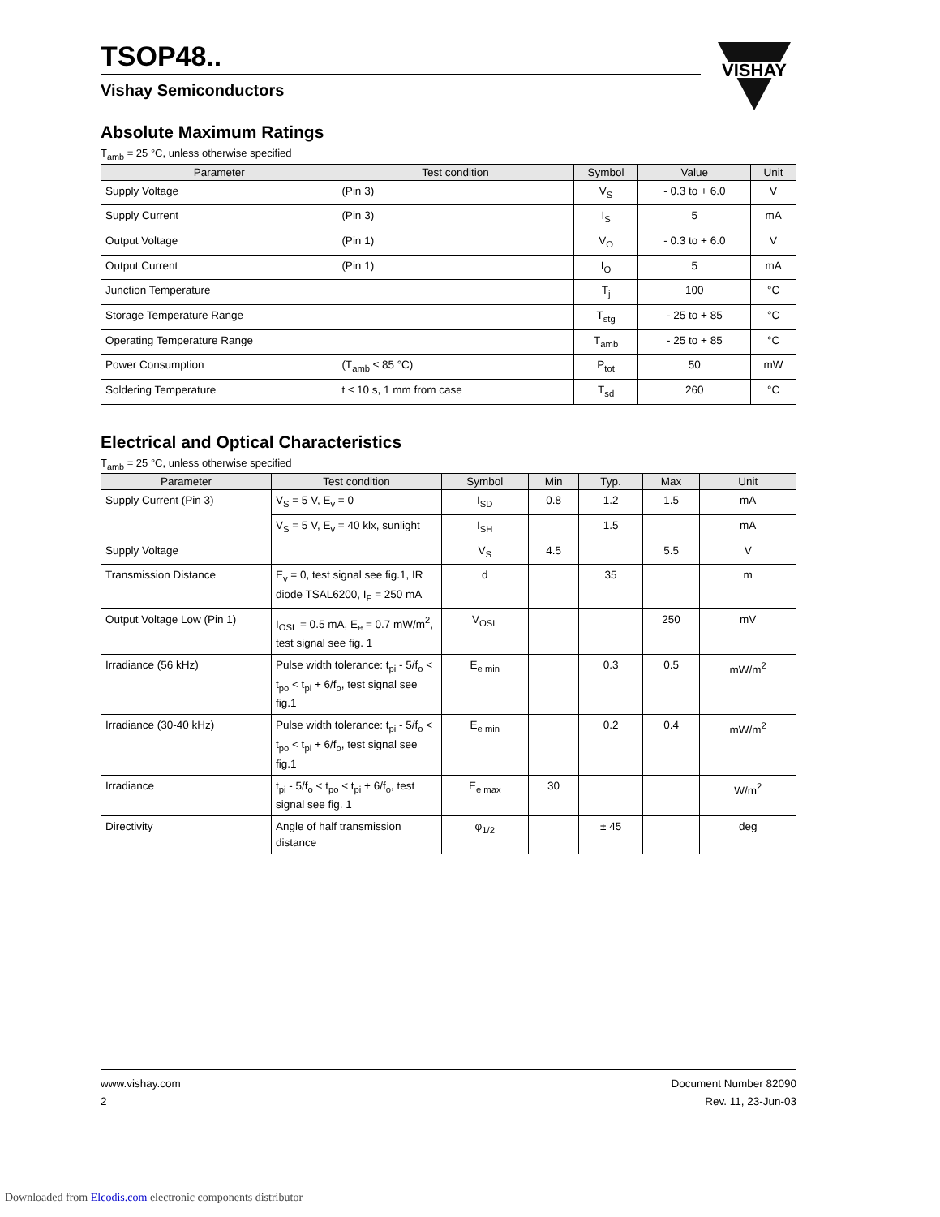VISHAY
TSOP48..
Vishay Semiconductors
Absolute Maximum Ratings
T<sub>amb</sub> = 25 °C, unless otherwise specified
| Parameter | Test condition | Symbol | Value | Unit |
| --- | --- | --- | --- | --- |
| Supply Voltage | (Pin 3) | V<sub>S</sub> | - 0.3 to + 6.0 | V |
| Supply Current | (Pin 3) | I<sub>S</sub> | 5 | mA |
| Output Voltage | (Pin 1) | V<sub>O</sub> | - 0.3 to + 6.0 | V |
| Output Current | (Pin 1) | I<sub>O</sub> | 5 | mA |
| Junction Temperature | | T<sub>j</sub> | 100 | °C |
| Storage Temperature Range | | T<sub>stg</sub> | - 25 to + 85 | °C |
| Operating Temperature Range | | T<sub>amb</sub> | - 25 to + 85 | °C |
| Power Consumption | (T<sub>amb</sub> ≤ 85 °C) | P<sub>tot</sub> | 50 | mW |
| Soldering Temperature | t ≤ 10 s, 1 mm from case | T<sub>sd</sub> | 260 | °C |
Electrical and Optical Characteristics
T<sub>amb</sub> = 25 °C, unless otherwise specified
| Parameter | Test condition | Symbol | Min | Typ. | Max | Unit |
| --- | --- | --- | --- | --- | --- | --- |
| Supply Current (Pin 3) | V<sub>S</sub> = 5 V, E<sub>v</sub> = 0 | I<sub>SD</sub> | 0.8 | 1.2 | 1.5 | mA |
| | V<sub>S</sub> = 5 V, E<sub>v</sub> = 40 klx, sunlight | I<sub>SH</sub> | | 1.5 | | mA |
| Supply Voltage | | V<sub>S</sub> | 4.5 | | 5.5 | V |
| Transmission Distance | E<sub>v</sub> = 0, test signal see fig.1, IR diode TSAL6200, I<sub>F</sub> = 250 mA | d | | 35 | | m |
| Output Voltage Low (Pin 1) | I<sub>OSL</sub> = 0.5 mA, E<sub>e</sub> = 0.7 mW/m<sup>2</sup>, test signal see fig. 1 | V<sub>OSL</sub> | | | 250 | mV |
| Irradiance (56 kHz) | Pulse width tolerance: t<sub>pi</sub> - 5/f<sub>o</sub> < t<sub>po</sub> < t<sub>pi</sub> + 6/f<sub>o</sub>, test signal see fig.1 | E<sub>e min</sub> | | 0.3 | 0.5 | mW/m<sup>2</sup> |
| Irradiance (30-40 kHz) | Pulse width tolerance: t<sub>pi</sub> - 5/f<sub>o</sub> < t<sub>po</sub> < t<sub>pi</sub> + 6/f<sub>o</sub>, test signal see fig.1 | E<sub>e min</sub> | | 0.2 | 0.4 | mW/m<sup>2</sup> |
| Irradiance | t<sub>pi</sub> - 5/f<sub>o</sub> < t<sub>po</sub> < t<sub>pi</sub> + 6/f<sub>o</sub>, test signal see fig. 1 | E<sub>e max</sub> | 30 | | | W/m<sup>2</sup> |
| Directivity | Angle of half transmission distance | φ<sub>1/2</sub> | | ± 45 | | deg |
www.vishay.com
2
Document Number 82090
Rev. 11, 23-Jun-03
Downloaded from Elcodis.com electronic components distributor